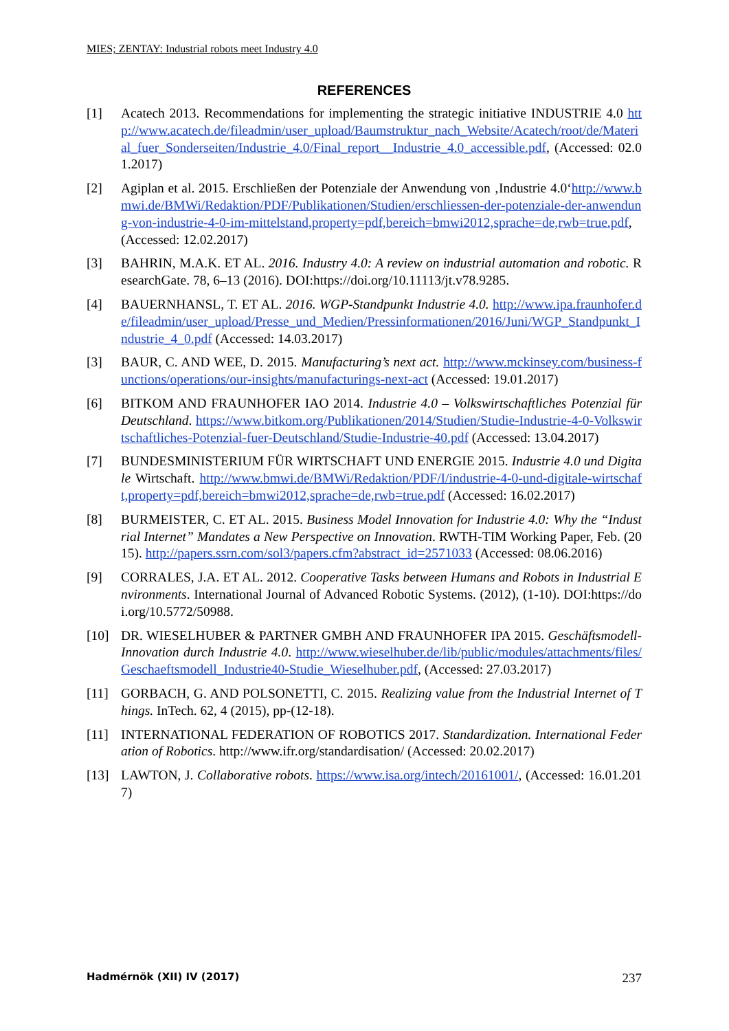MIES; ZENTAY: Industrial robots meet Industry 4.0
REFERENCES
[1] Acatech 2013. Recommendations for implementing the strategic initiative INDUSTRIE 4.0 http://www.acatech.de/fileadmin/user_upload/Baumstruktur_nach_Website/Acatech/root/de/Material_fuer_Sonderseiten/Industrie_4.0/Final_report__Industrie_4.0_accessible.pdf, (Accessed: 02.01.2017)
[2] Agiplan et al. 2015. Erschließen der Potenziale der Anwendung von ‚Industrie 4.0‘http://www.bmwi.de/BMWi/Redaktion/PDF/Publikationen/Studien/erschliessen-der-potenziale-der-anwendung-von-industrie-4-0-im-mittelstand,property=pdf,bereich=bmwi2012,sprache=de,rwb=true.pdf, (Accessed: 12.02.2017)
[3] BAHRIN, M.A.K. ET AL. 2016. Industry 4.0: A review on industrial automation and robotic. ResearchGate. 78, 6–13 (2016). DOI:https://doi.org/10.11113/jt.v78.9285.
[4] BAUERNHANSL, T. ET AL. 2016. WGP-Standpunkt Industrie 4.0. http://www.ipa.fraunhofer.de/fileadmin/user_upload/Presse_und_Medien/Pressinformationen/2016/Juni/WGP_Standpunkt_Industrie_4_0.pdf (Accessed: 14.03.2017)
[3] BAUR, C. AND WEE, D. 2015. Manufacturing’s next act. http://www.mckinsey.com/business-functions/operations/our-insights/manufacturings-next-act (Accessed: 19.01.2017)
[6] BITKOM AND FRAUNHOFER IAO 2014. Industrie 4.0 – Volkswirtschaftliches Potenzial für Deutschland. https://www.bitkom.org/Publikationen/2014/Studien/Studie-Industrie-4-0-Volkswirtschaftliches-Potenzial-fuer-Deutschland/Studie-Industrie-40.pdf (Accessed: 13.04.2017)
[7] BUNDESMINISTERIUM FÜR WIRTSCHAFT UND ENERGIE 2015. Industrie 4.0 und Digitale Wirtschaft. http://www.bmwi.de/BMWi/Redaktion/PDF/I/industrie-4-0-und-digitale-wirtschaft,property=pdf,bereich=bmwi2012,sprache=de,rwb=true.pdf (Accessed: 16.02.2017)
[8] BURMEISTER, C. ET AL. 2015. Business Model Innovation for Industrie 4.0: Why the “Industrial Internet” Mandates a New Perspective on Innovation. RWTH-TIM Working Paper, Feb. (2015). http://papers.ssrn.com/sol3/papers.cfm?abstract_id=2571033 (Accessed: 08.06.2016)
[9] CORRALES, J.A. ET AL. 2012. Cooperative Tasks between Humans and Robots in Industrial Environments. International Journal of Advanced Robotic Systems. (2012), (1-10). DOI:https://doi.org/10.5772/50988.
[10] DR. WIESELHUBER & PARTNER GMBH AND FRAUNHOFER IPA 2015. Geschäftsmodell-Innovation durch Industrie 4.0. http://www.wieselhuber.de/lib/public/modules/attachments/files/Geschaeftsmodell_Industrie40-Studie_Wieselhuber.pdf, (Accessed: 27.03.2017)
[11] GORBACH, G. AND POLSONETTI, C. 2015. Realizing value from the Industrial Internet of Things. InTech. 62, 4 (2015), pp-(12-18).
[11] INTERNATIONAL FEDERATION OF ROBOTICS 2017. Standardization. International Federation of Robotics. http://www.ifr.org/standardisation/ (Accessed: 20.02.2017)
[13] LAWTON, J. Collaborative robots. https://www.isa.org/intech/20161001/, (Accessed: 16.01.2017)
Hadmérnök (XII) IV (2017) 237